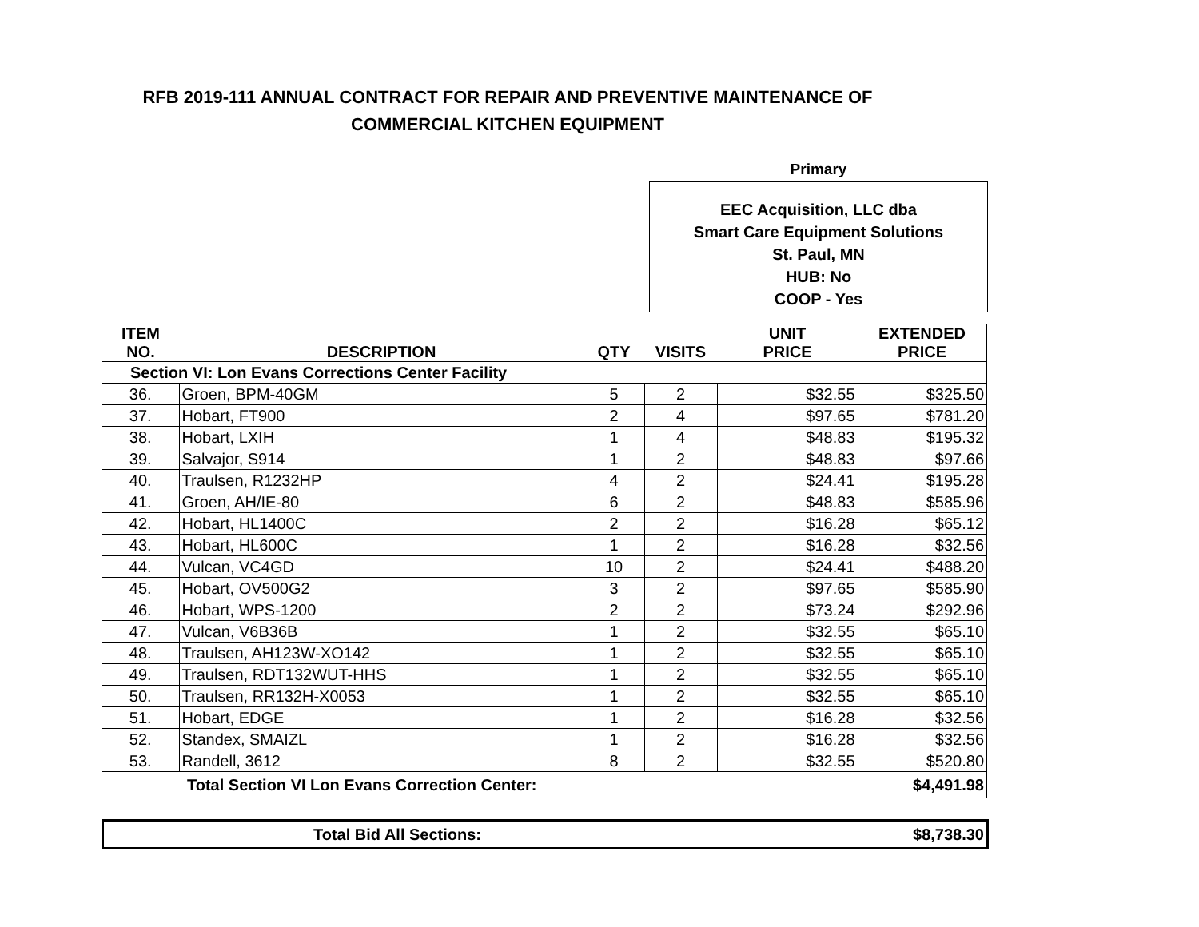RFB 2019-111 ANNUAL CONTRACT FOR REPAIR AND PREVENTIVE MAINTENANCE OF
COMMERCIAL KITCHEN EQUIPMENT
Primary
EEC Acquisition, LLC dba
Smart Care Equipment Solutions
St. Paul, MN
HUB: No
COOP - Yes
| ITEM NO. | DESCRIPTION | QTY | VISITS | UNIT PRICE | EXTENDED PRICE |
| --- | --- | --- | --- | --- | --- |
| Section VI: Lon Evans Corrections Center Facility | | | | | |
| 36. | Groen, BPM-40GM | 5 | 2 | $32.55 | $325.50 |
| 37. | Hobart, FT900 | 2 | 4 | $97.65 | $781.20 |
| 38. | Hobart, LXIH | 1 | 4 | $48.83 | $195.32 |
| 39. | Salvajor, S914 | 1 | 2 | $48.83 | $97.66 |
| 40. | Traulsen, R1232HP | 4 | 2 | $24.41 | $195.28 |
| 41. | Groen, AH/IE-80 | 6 | 2 | $48.83 | $585.96 |
| 42. | Hobart, HL1400C | 2 | 2 | $16.28 | $65.12 |
| 43. | Hobart, HL600C | 1 | 2 | $16.28 | $32.56 |
| 44. | Vulcan, VC4GD | 10 | 2 | $24.41 | $488.20 |
| 45. | Hobart, OV500G2 | 3 | 2 | $97.65 | $585.90 |
| 46. | Hobart, WPS-1200 | 2 | 2 | $73.24 | $292.96 |
| 47. | Vulcan, V6B36B | 1 | 2 | $32.55 | $65.10 |
| 48. | Traulsen, AH123W-XO142 | 1 | 2 | $32.55 | $65.10 |
| 49. | Traulsen, RDT132WUT-HHS | 1 | 2 | $32.55 | $65.10 |
| 50. | Traulsen, RR132H-X0053 | 1 | 2 | $32.55 | $65.10 |
| 51. | Hobart, EDGE | 1 | 2 | $16.28 | $32.56 |
| 52. | Standex, SMAIZL | 1 | 2 | $16.28 | $32.56 |
| 53. | Randell, 3612 | 8 | 2 | $32.55 | $520.80 |
| Total Section VI Lon Evans Correction Center: | | | | | $4,491.98 |
Total Bid All Sections: $8,738.30